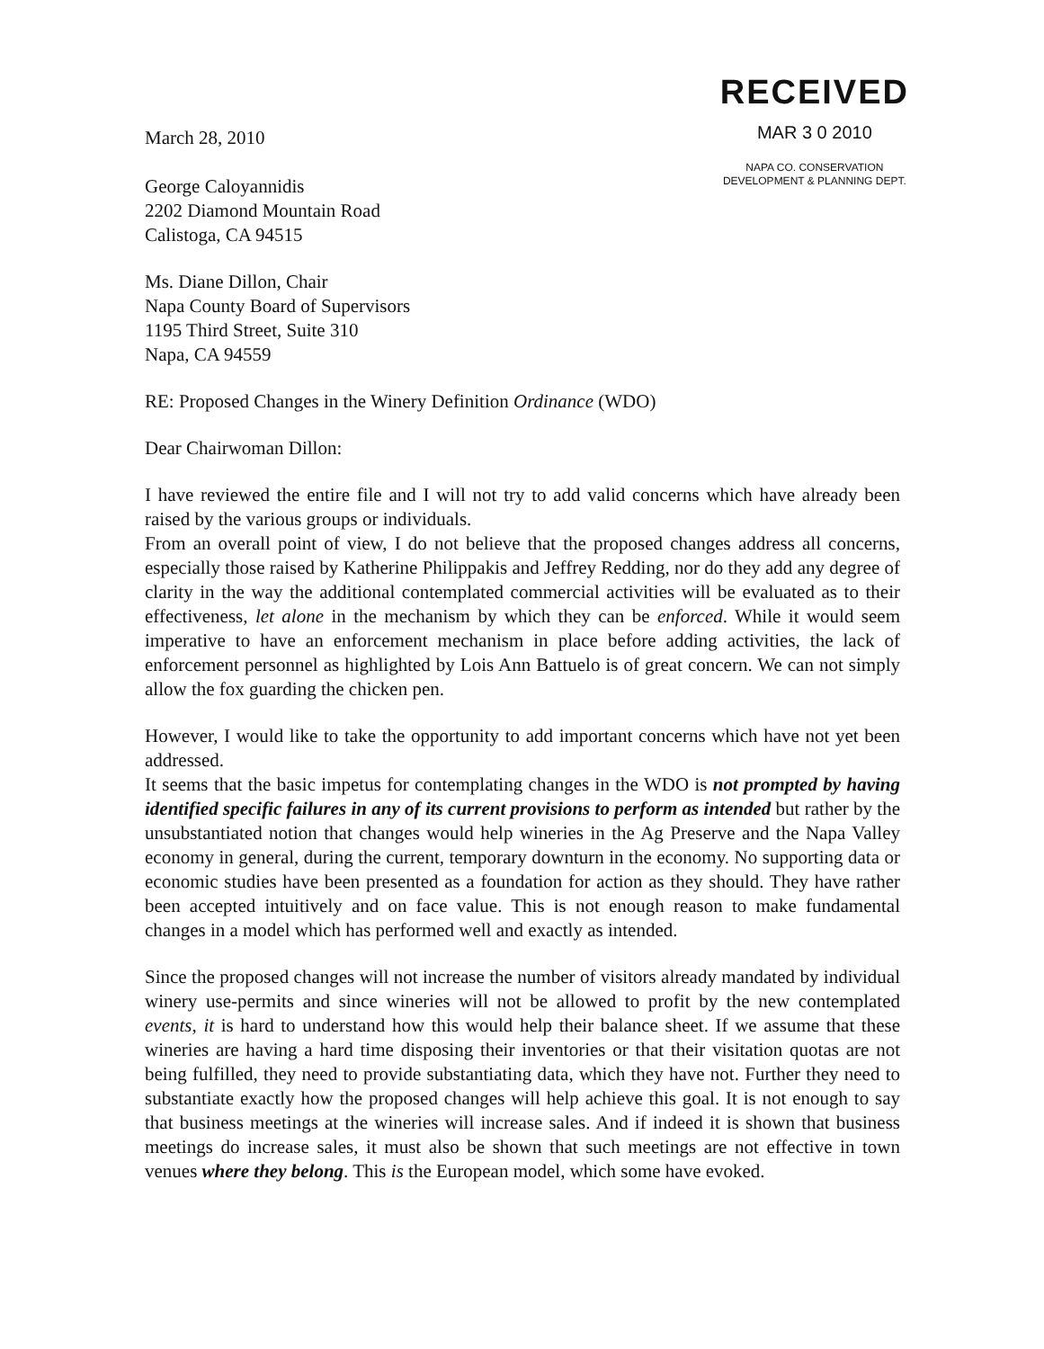March 28, 2010
George Caloyannidis
2202 Diamond Mountain Road
Calistoga, CA 94515
RECEIVED
MAR 3 0 2010
NAPA CO. CONSERVATION
DEVELOPMENT & PLANNING DEPT.
Ms. Diane Dillon, Chair
Napa County Board of Supervisors
1195 Third Street, Suite 310
Napa, CA 94559
RE: Proposed Changes in the Winery Definition Ordinance (WDO)
Dear Chairwoman Dillon:
I have reviewed the entire file and I will not try to add valid concerns which have already been raised by the various groups or individuals.
From an overall point of view, I do not believe that the proposed changes address all concerns, especially those raised by Katherine Philippakis and Jeffrey Redding, nor do they add any degree of clarity in the way the additional contemplated commercial activities will be evaluated as to their effectiveness, let alone in the mechanism by which they can be enforced. While it would seem imperative to have an enforcement mechanism in place before adding activities, the lack of enforcement personnel as highlighted by Lois Ann Battuelo is of great concern. We can not simply allow the fox guarding the chicken pen.
However, I would like to take the opportunity to add important concerns which have not yet been addressed.
It seems that the basic impetus for contemplating changes in the WDO is not prompted by having identified specific failures in any of its current provisions to perform as intended but rather by the unsubstantiated notion that changes would help wineries in the Ag Preserve and the Napa Valley economy in general, during the current, temporary downturn in the economy. No supporting data or economic studies have been presented as a foundation for action as they should. They have rather been accepted intuitively and on face value. This is not enough reason to make fundamental changes in a model which has performed well and exactly as intended.
Since the proposed changes will not increase the number of visitors already mandated by individual winery use-permits and since wineries will not be allowed to profit by the new contemplated events, it is hard to understand how this would help their balance sheet. If we assume that these wineries are having a hard time disposing their inventories or that their visitation quotas are not being fulfilled, they need to provide substantiating data, which they have not. Further they need to substantiate exactly how the proposed changes will help achieve this goal. It is not enough to say that business meetings at the wineries will increase sales. And if indeed it is shown that business meetings do increase sales, it must also be shown that such meetings are not effective in town venues where they belong. This is the European model, which some have evoked.